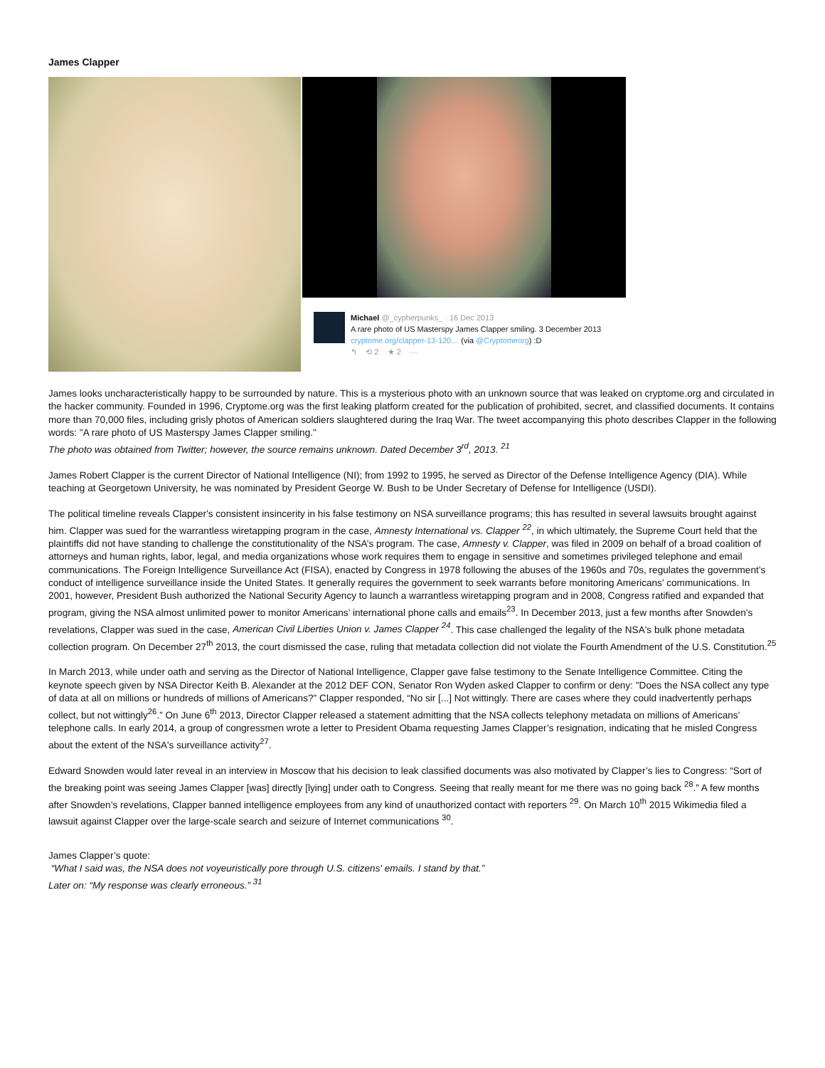James Clapper
Michael @_cypherpunks_ · 16 Dec 2013
A rare photo of US Masterspy James Clapper smiling. 3 December 2013 cryptome.org/clapper-13-120… (via @Cryptomeorg) :D
↰ ⟲ 2 ★ 2 ···
James looks uncharacteristically happy to be surrounded by nature. This is a mysterious photo with an unknown source that was leaked on cryptome.org and circulated in the hacker community. Founded in 1996, Cryptome.org was the first leaking platform created for the publication of prohibited, secret, and classified documents. It contains more than 70,000 files, including grisly photos of American soldiers slaughtered during the Iraq War. The tweet accompanying this photo describes Clapper in the following words: "A rare photo of US Masterspy James Clapper smiling."
The photo was obtained from Twitter; however, the source remains unknown. Dated December 3<sup>rd</sup>, 2013. <sup>21</sup>
James Robert Clapper is the current Director of National Intelligence (NI); from 1992 to 1995, he served as Director of the Defense Intelligence Agency (DIA). While teaching at Georgetown University, he was nominated by President George W. Bush to be Under Secretary of Defense for Intelligence (USDI).
The political timeline reveals Clapper's consistent insincerity in his false testimony on NSA surveillance programs; this has resulted in several lawsuits brought against him. Clapper was sued for the warrantless wiretapping program in the case, Amnesty International vs. Clapper <sup>22</sup>, in which ultimately, the Supreme Court held that the plaintiffs did not have standing to challenge the constitutionality of the NSA’s program. The case, Amnesty v. Clapper, was filed in 2009 on behalf of a broad coalition of attorneys and human rights, labor, legal, and media organizations whose work requires them to engage in sensitive and sometimes privileged telephone and email communications. The Foreign Intelligence Surveillance Act (FISA), enacted by Congress in 1978 following the abuses of the 1960s and 70s, regulates the government’s conduct of intelligence surveillance inside the United States. It generally requires the government to seek warrants before monitoring Americans’ communications. In 2001, however, President Bush authorized the National Security Agency to launch a warrantless wiretapping program and in 2008, Congress ratified and expanded that program, giving the NSA almost unlimited power to monitor Americans’ international phone calls and emails<sup>23</sup>. In December 2013, just a few months after Snowden’s revelations, Clapper was sued in the case, American Civil Liberties Union v. James Clapper <sup>24</sup>. This case challenged the legality of the NSA's bulk phone metadata collection program. On December 27<sup>th</sup> 2013, the court dismissed the case, ruling that metadata collection did not violate the Fourth Amendment of the U.S. Constitution.<sup>25</sup>
In March 2013, while under oath and serving as the Director of National Intelligence, Clapper gave false testimony to the Senate Intelligence Committee. Citing the keynote speech given by NSA Director Keith B. Alexander at the 2012 DEF CON, Senator Ron Wyden asked Clapper to confirm or deny: "Does the NSA collect any type of data at all on millions or hundreds of millions of Americans?" Clapper responded, “No sir [...] Not wittingly. There are cases where they could inadvertently perhaps collect, but not wittingly<sup>26</sup>.” On June 6<sup>th</sup> 2013, Director Clapper released a statement admitting that the NSA collects telephony metadata on millions of Americans’ telephone calls. In early 2014, a group of congressmen wrote a letter to President Obama requesting James Clapper’s resignation, indicating that he misled Congress about the extent of the NSA's surveillance activity<sup>27</sup>.
Edward Snowden would later reveal in an interview in Moscow that his decision to leak classified documents was also motivated by Clapper’s lies to Congress: “Sort of the breaking point was seeing James Clapper [was] directly [lying] under oath to Congress. Seeing that really meant for me there was no going back <sup>28</sup>.” A few months after Snowden’s revelations, Clapper banned intelligence employees from any kind of unauthorized contact with reporters <sup>29</sup>. On March 10<sup>th</sup> 2015 Wikimedia filed a lawsuit against Clapper over the large-scale search and seizure of Internet communications <sup>30</sup>.
James Clapper’s quote:
“What I said was, the NSA does not voyeuristically pore through U.S. citizens' emails. I stand by that.”
Later on: “My response was clearly erroneous.” <sup>31</sup>